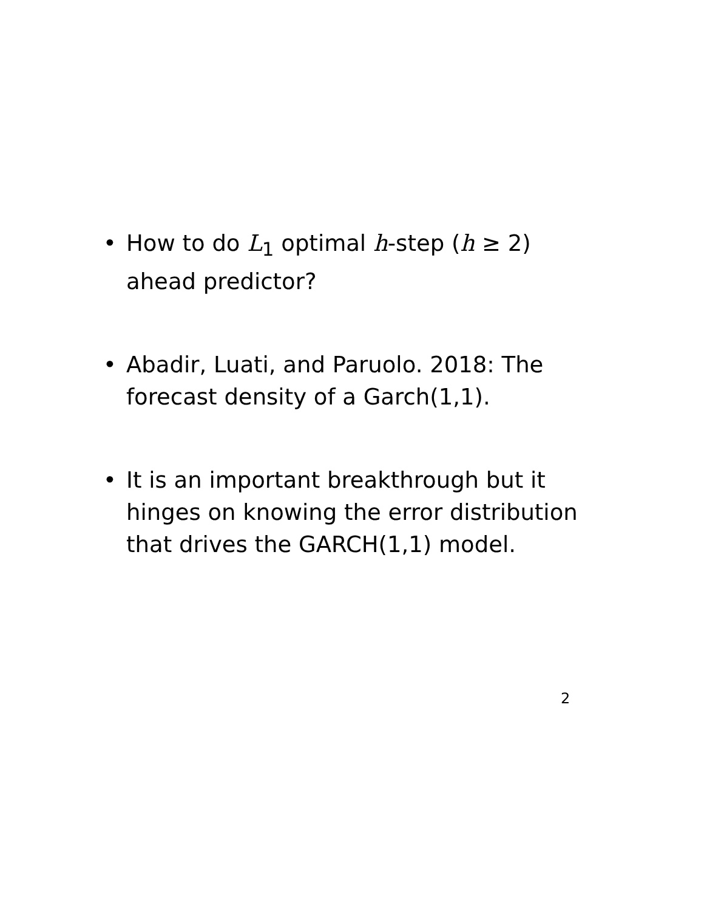• How to do L<sub>1</sub> optimal h-step (h ≥ 2) ahead predictor?
• Abadir, Luati, and Paruolo. 2018: The forecast density of a Garch(1,1).
• It is an important breakthrough but it hinges on knowing the error distribution that drives the GARCH(1,1) model.
2